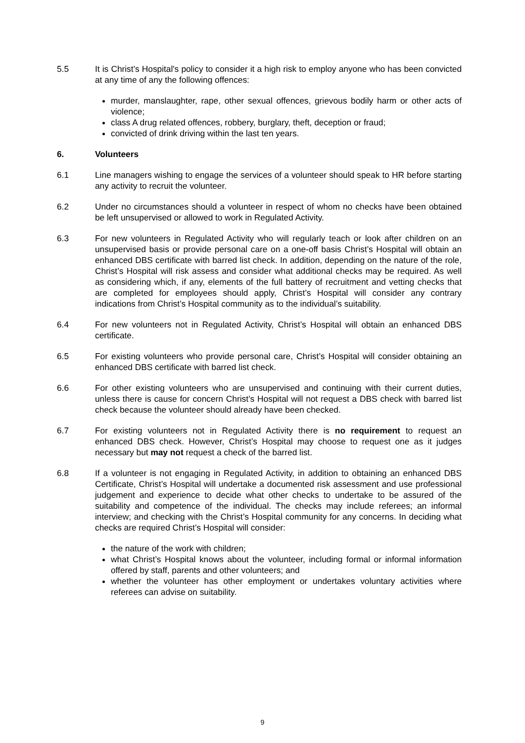5.5 It is Christ’s Hospital's policy to consider it a high risk to employ anyone who has been convicted at any time of any the following offences:
murder, manslaughter, rape, other sexual offences, grievous bodily harm or other acts of violence;
class A drug related offences, robbery, burglary, theft, deception or fraud;
convicted of drink driving within the last ten years.
6. Volunteers
6.1 Line managers wishing to engage the services of a volunteer should speak to HR before starting any activity to recruit the volunteer.
6.2 Under no circumstances should a volunteer in respect of whom no checks have been obtained be left unsupervised or allowed to work in Regulated Activity.
6.3 For new volunteers in Regulated Activity who will regularly teach or look after children on an unsupervised basis or provide personal care on a one-off basis Christ’s Hospital will obtain an enhanced DBS certificate with barred list check. In addition, depending on the nature of the role, Christ’s Hospital will risk assess and consider what additional checks may be required. As well as considering which, if any, elements of the full battery of recruitment and vetting checks that are completed for employees should apply, Christ’s Hospital will consider any contrary indications from Christ’s Hospital community as to the individual’s suitability.
6.4 For new volunteers not in Regulated Activity, Christ’s Hospital will obtain an enhanced DBS certificate.
6.5 For existing volunteers who provide personal care, Christ’s Hospital will consider obtaining an enhanced DBS certificate with barred list check.
6.6 For other existing volunteers who are unsupervised and continuing with their current duties, unless there is cause for concern Christ’s Hospital will not request a DBS check with barred list check because the volunteer should already have been checked.
6.7 For existing volunteers not in Regulated Activity there is no requirement to request an enhanced DBS check. However, Christ’s Hospital may choose to request one as it judges necessary but may not request a check of the barred list.
6.8 If a volunteer is not engaging in Regulated Activity, in addition to obtaining an enhanced DBS Certificate, Christ’s Hospital will undertake a documented risk assessment and use professional judgement and experience to decide what other checks to undertake to be assured of the suitability and competence of the individual. The checks may include referees; an informal interview; and checking with the Christ’s Hospital community for any concerns. In deciding what checks are required Christ’s Hospital will consider:
the nature of the work with children;
what Christ’s Hospital knows about the volunteer, including formal or informal information offered by staff, parents and other volunteers; and
whether the volunteer has other employment or undertakes voluntary activities where referees can advise on suitability.
9